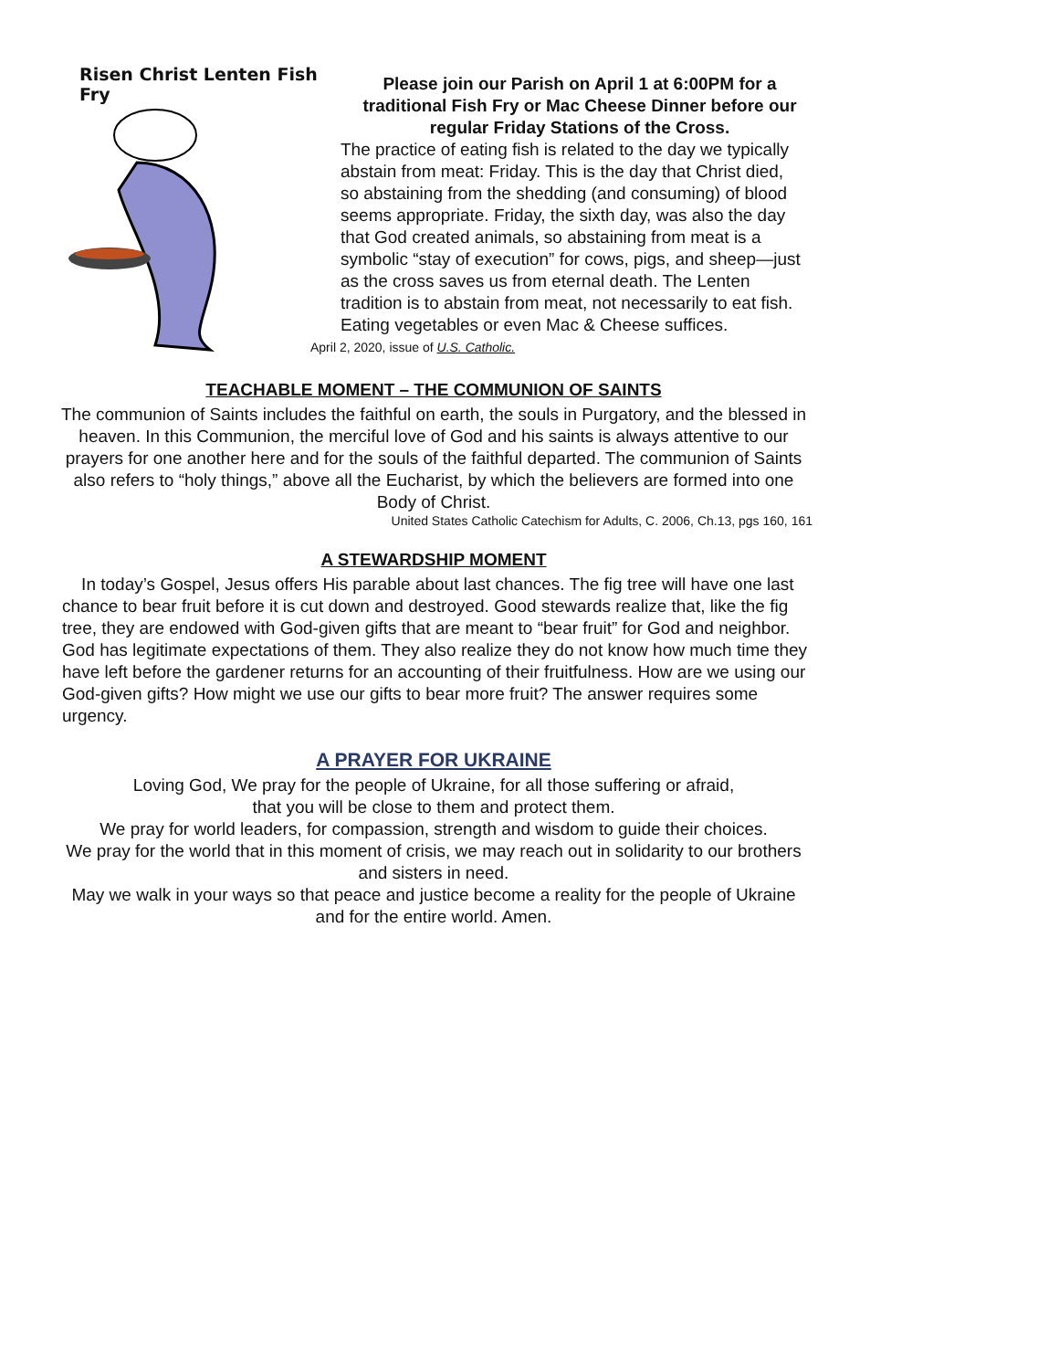Risen Christ Lenten Fish Fry
Please join our Parish on April 1 at 6:00PM for a traditional Fish Fry or Mac Cheese Dinner before our regular Friday Stations of the Cross.
The practice of eating fish is related to the day we typically abstain from meat: Friday. This is the day that Christ died, so abstaining from the shedding (and consuming) of blood seems appropriate. Friday, the sixth day, was also the day that God created animals, so abstaining from meat is a symbolic “stay of execution” for cows, pigs, and sheep—just as the cross saves us from eternal death. The Lenten tradition is to abstain from meat, not necessarily to eat fish. Eating vegetables or even Mac & Cheese suffices.
April 2, 2020, issue of U.S. Catholic.
TEACHABLE MOMENT – THE COMMUNION OF SAINTS
The communion of Saints includes the faithful on earth, the souls in Purgatory, and the blessed in heaven. In this Communion, the merciful love of God and his saints is always attentive to our prayers for one another here and for the souls of the faithful departed. The communion of Saints also refers to “holy things,” above all the Eucharist, by which the believers are formed into one Body of Christ.
United States Catholic Catechism for Adults, C. 2006, Ch.13, pgs 160, 161
A STEWARDSHIP MOMENT
In today’s Gospel, Jesus offers His parable about last chances. The fig tree will have one last chance to bear fruit before it is cut down and destroyed. Good stewards realize that, like the fig tree, they are endowed with God-given gifts that are meant to “bear fruit” for God and neighbor. God has legitimate expectations of them. They also realize they do not know how much time they have left before the gardener returns for an accounting of their fruitfulness. How are we using our God-given gifts? How might we use our gifts to bear more fruit? The answer requires some urgency.
A PRAYER FOR UKRAINE
Loving God, We pray for the people of Ukraine, for all those suffering or afraid,
that you will be close to them and protect them.
We pray for world leaders, for compassion, strength and wisdom to guide their choices.
We pray for the world that in this moment of crisis, we may reach out in solidarity to our brothers and sisters in need.
May we walk in your ways so that peace and justice become a reality for the people of Ukraine and for the entire world. Amen.